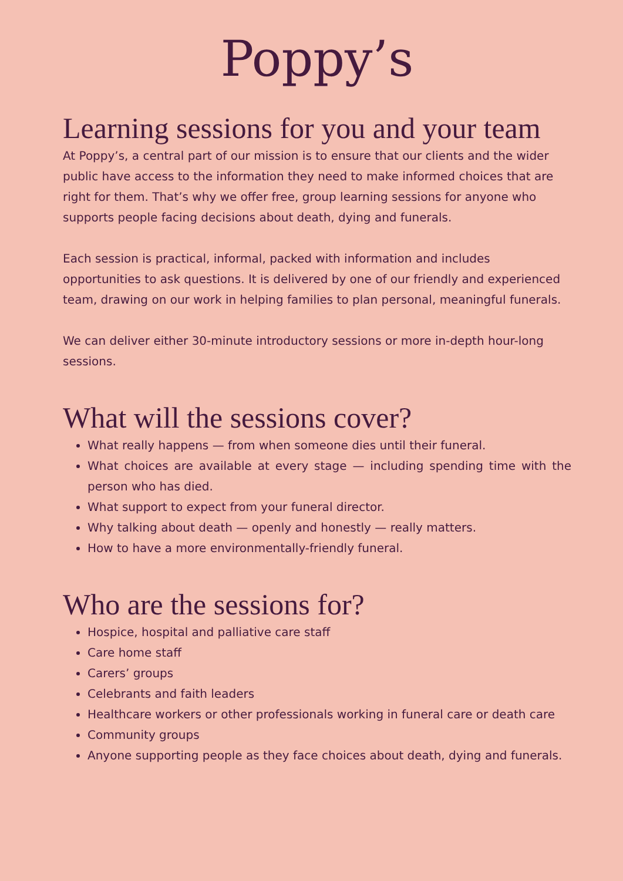Poppy’s
Learning sessions for you and your team
At Poppy’s, a central part of our mission is to ensure that our clients and the wider public have access to the information they need to make informed choices that are right for them. That’s why we offer free, group learning sessions for anyone who supports people facing decisions about death, dying and funerals.
Each session is practical, informal, packed with information and includes opportunities to ask questions. It is delivered by one of our friendly and experienced team, drawing on our work in helping families to plan personal, meaningful funerals.
We can deliver either 30-minute introductory sessions or more in-depth hour-long sessions.
What will the sessions cover?
What really happens — from when someone dies until their funeral.
What choices are available at every stage — including spending time with the person who has died.
What support to expect from your funeral director.
Why talking about death — openly and honestly — really matters.
How to have a more environmentally-friendly funeral.
Who are the sessions for?
Hospice, hospital and palliative care staff
Care home staff
Carers’ groups
Celebrants and faith leaders
Healthcare workers or other professionals working in funeral care or death care
Community groups
Anyone supporting people as they face choices about death, dying and funerals.